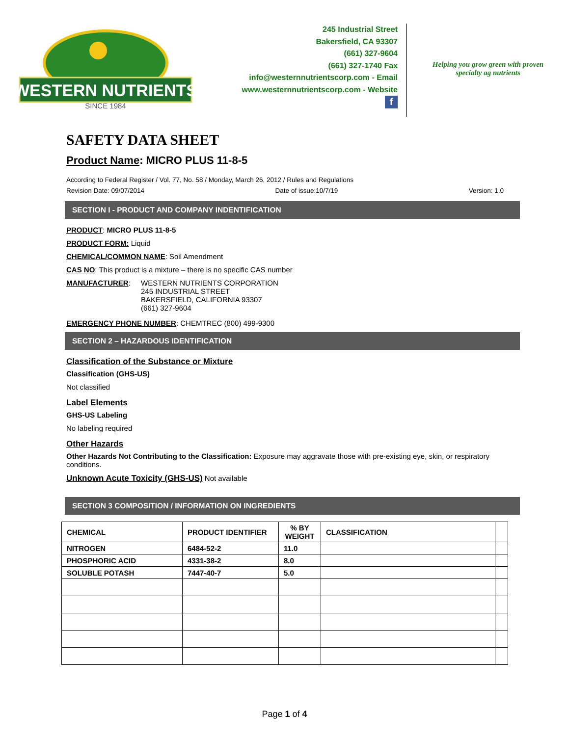WESTERN NUTRIENTS
SINCE 1984
245 Industrial Street
Bakersfield, CA 93307
(661) 327-9604
(661) 327-1740 Fax
info@westernnutrientscorp.com - Email
www.westernnutrientscorp.com - Website
f
Helping you grow green with proven
specialty ag nutrients
SAFETY DATA SHEET
Product Name: MICRO PLUS 11-8-5
According to Federal Register / Vol. 77, No. 58 / Monday, March 26, 2012 / Rules and Regulations
Revision Date: 09/07/2014 Date of issue:10/7/19 Version: 1.0
SECTION I - PRODUCT AND COMPANY INDENTIFICATION
PRODUCT: MICRO PLUS 11-8-5
PRODUCT FORM: Liquid
CHEMICAL/COMMON NAME: Soil Amendment
CAS NO: This product is a mixture – there is no specific CAS number
MANUFACTURER: WESTERN NUTRIENTS CORPORATION
245 INDUSTRIAL STREET
BAKERSFIELD, CALIFORNIA 93307
(661) 327-9604
EMERGENCY PHONE NUMBER: CHEMTREC (800) 499-9300
SECTION 2 – HAZARDOUS IDENTIFICATION
Classification of the Substance or Mixture
Classification (GHS-US)
Not classified
Label Elements
GHS-US Labeling
No labeling required
Other Hazards
Other Hazards Not Contributing to the Classification: Exposure may aggravate those with pre-existing eye, skin, or respiratory conditions.
Unknown Acute Toxicity (GHS-US) Not available
SECTION 3 COMPOSITION / INFORMATION ON INGREDIENTS
| CHEMICAL | PRODUCT IDENTIFIER | % BY WEIGHT | CLASSIFICATION | |
| NITROGEN | 6484-52-2 | 11.0 | | |
| PHOSPHORIC ACID | 4331-38-2 | 8.0 | | |
| SOLUBLE POTASH | 7447-40-7 | 5.0 | | |
Page 1 of 4